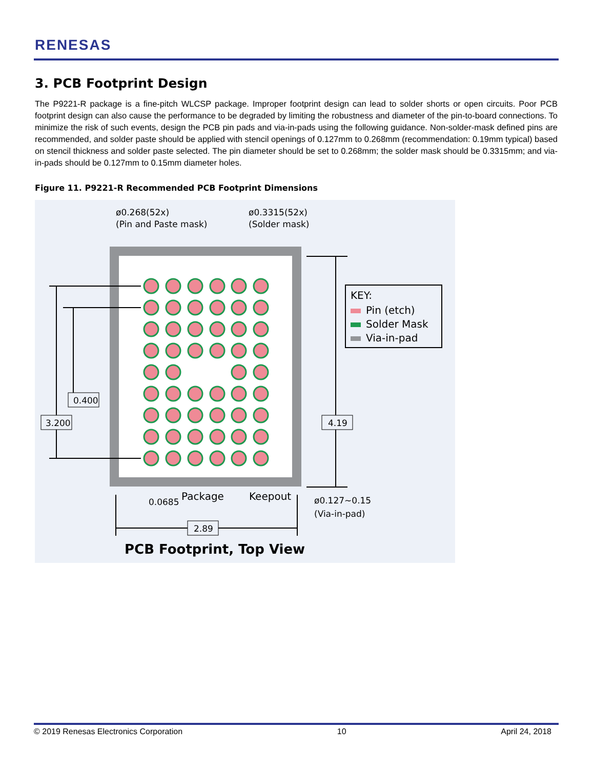RENESAS
3. PCB Footprint Design
The P9221-R package is a fine-pitch WLCSP package. Improper footprint design can lead to solder shorts or open circuits. Poor PCB footprint design can also cause the performance to be degraded by limiting the robustness and diameter of the pin-to-board connections. To minimize the risk of such events, design the PCB pin pads and via-in-pads using the following guidance. Non-solder-mask defined pins are recommended, and solder paste should be applied with stencil openings of 0.127mm to 0.268mm (recommendation: 0.19mm typical) based on stencil thickness and solder paste selected. The pin diameter should be set to 0.268mm; the solder mask should be 0.3315mm; and via-in-pads should be 0.127mm to 0.15mm diameter holes.
Figure 11. P9221-R Recommended PCB Footprint Dimensions
ø0.268(52x)
(Pin and Paste mask)
ø0.3315(52x)
(Solder mask)
0.400
3.200
4.19
2.89
KEY:
Pin (etch)
Solder Mask
Via-in-pad
0.0685
Package
Keepout
ø0.127~0.15
(Via-in-pad)
PCB Footprint, Top View
© 2019 Renesas Electronics Corporation 10 April 24, 2018